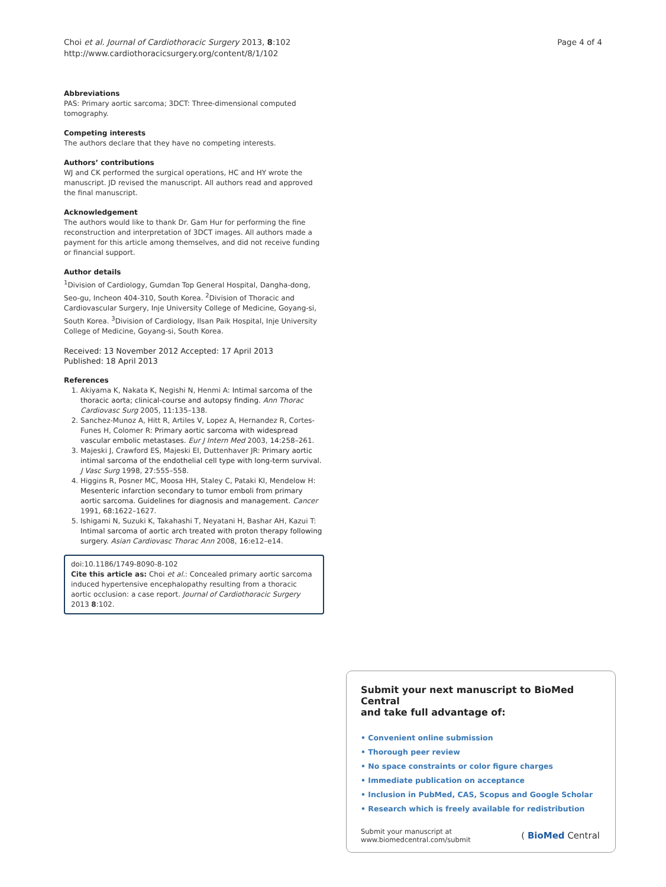Choi et al. Journal of Cardiothoracic Surgery 2013, 8:102
http://www.cardiothoracicsurgery.org/content/8/1/102
Page 4 of 4
Abbreviations
PAS: Primary aortic sarcoma; 3DCT: Three-dimensional computed tomography.
Competing interests
The authors declare that they have no competing interests.
Authors’ contributions
WJ and CK performed the surgical operations, HC and HY wrote the manuscript. JD revised the manuscript. All authors read and approved the final manuscript.
Acknowledgement
The authors would like to thank Dr. Gam Hur for performing the fine reconstruction and interpretation of 3DCT images. All authors made a payment for this article among themselves, and did not receive funding or financial support.
Author details
<sup>1</sup> Division of Cardiology, Gumdan Top General Hospital, Dangha-dong, Seo-gu, Incheon 404-310, South Korea. <sup>2</sup>Division of Thoracic and Cardiovascular Surgery, Inje University College of Medicine, Goyang-si, South Korea. <sup>3</sup>Division of Cardiology, Ilsan Paik Hospital, Inje University College of Medicine, Goyang-si, South Korea.
Received: 13 November 2012 Accepted: 17 April 2013
Published: 18 April 2013
References
1. Akiyama K, Nakata K, Negishi N, Henmi A: Intimal sarcoma of the thoracic aorta; clinical-course and autopsy finding. Ann Thorac Cardiovasc Surg 2005, 11: 135–138.
2. Sanchez-Munoz A, Hitt R, Artiles V, Lopez A, Hernandez R, Cortes-Funes H, Colomer R: Primary aortic sarcoma with widespread vascular embolic metastases. Eur J Intern Med 2003, 14: 258–261.
3. Majeski J, Crawford ES, Majeski EI, Duttenhaver JR: Primary aortic intimal sarcoma of the endothelial cell type with long-term survival. J Vasc Surg 1998, 27: 555–558.
4. Higgins R, Posner MC, Moosa HH, Staley C, Pataki KI, Mendelow H: Mesenteric infarction secondary to tumor emboli from primary aortic sarcoma. Guidelines for diagnosis and management. Cancer 1991, 68: 1622–1627.
5. Ishigami N, Suzuki K, Takahashi T, Neyatani H, Bashar AH, Kazui T: Intimal sarcoma of aortic arch treated with proton therapy following surgery. Asian Cardiovasc Thorac Ann 2008, 16: e12–e14.
doi:10.1186/1749-8090-8-102
Cite this article as: Choi et al.: Concealed primary aortic sarcoma induced hypertensive encephalopathy resulting from a thoracic aortic occlusion: a case report. Journal of Cardiothoracic Surgery 2013 8:102.
Submit your next manuscript to BioMed Central
and take full advantage of:
• Convenient online submission
• Thorough peer review
• No space constraints or color figure charges
• Immediate publication on acceptance
• Inclusion in PubMed, CAS, Scopus and Google Scholar
• Research which is freely available for redistribution
Submit your manuscript at
www.biomedcentral.com/submit
( BioMed Central